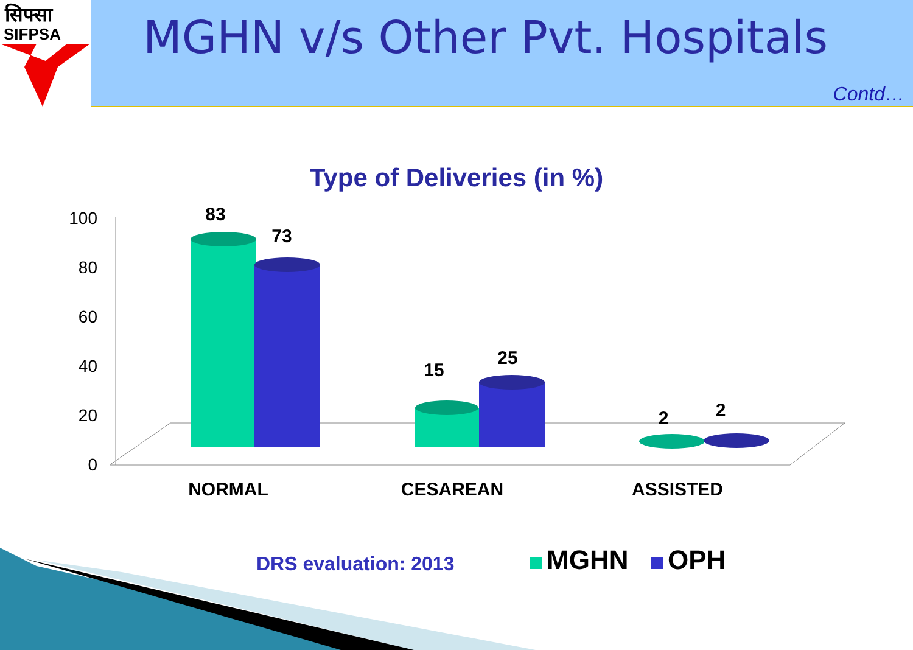सिफ्सा
SIFPSA
MGHN v/s Other Pvt. Hospitals
Contd…
Type of Deliveries (in %)
100
80
60
40
20
0
83
73
15
25
2
2
NORMAL
CESAREAN
ASSISTED
DRS evaluation: 2013 MGHN OPH